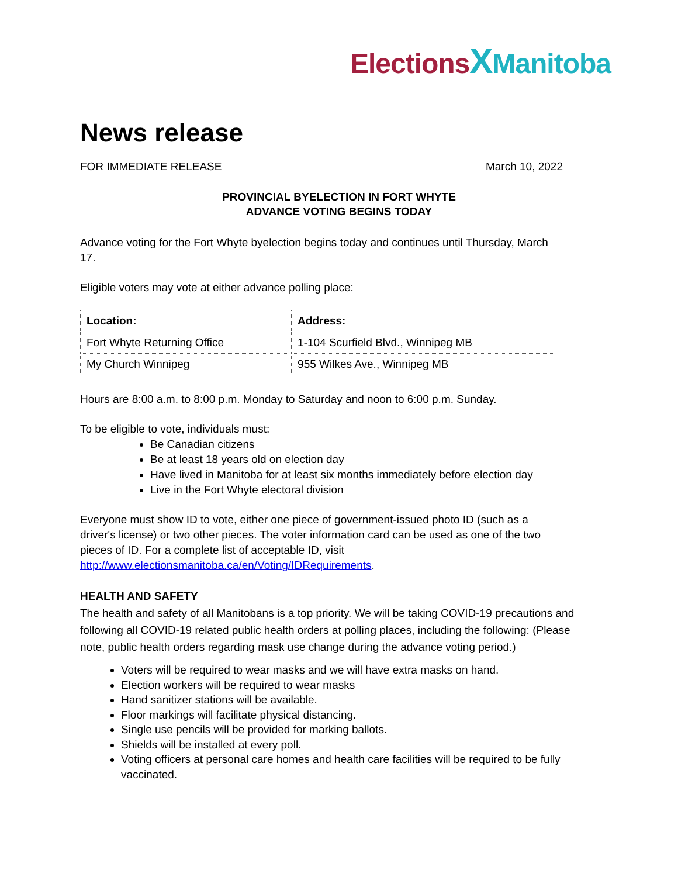Elections XManitoba
News release
FOR IMMEDIATE RELEASE March 10, 2022
PROVINCIAL BYELECTION IN FORT WHYTE
ADVANCE VOTING BEGINS TODAY
Advance voting for the Fort Whyte byelection begins today and continues until Thursday, March 17.
Eligible voters may vote at either advance polling place:
| Location: | Address: |
| --- | --- |
| Fort Whyte Returning Office | 1-104 Scurfield Blvd., Winnipeg MB |
| My Church Winnipeg | 955 Wilkes Ave., Winnipeg MB |
Hours are 8:00 a.m. to 8:00 p.m. Monday to Saturday and noon to 6:00 p.m. Sunday.
To be eligible to vote, individuals must:
Be Canadian citizens
Be at least 18 years old on election day
Have lived in Manitoba for at least six months immediately before election day
Live in the Fort Whyte electoral division
Everyone must show ID to vote, either one piece of government-issued photo ID (such as a driver's license) or two other pieces. The voter information card can be used as one of the two pieces of ID. For a complete list of acceptable ID, visit http://www.electionsmanitoba.ca/en/Voting/IDRequirements.
HEALTH AND SAFETY
The health and safety of all Manitobans is a top priority. We will be taking COVID-19 precautions and following all COVID-19 related public health orders at polling places, including the following: (Please note, public health orders regarding mask use change during the advance voting period.)
Voters will be required to wear masks and we will have extra masks on hand.
Election workers will be required to wear masks
Hand sanitizer stations will be available.
Floor markings will facilitate physical distancing.
Single use pencils will be provided for marking ballots.
Shields will be installed at every poll.
Voting officers at personal care homes and health care facilities will be required to be fully vaccinated.